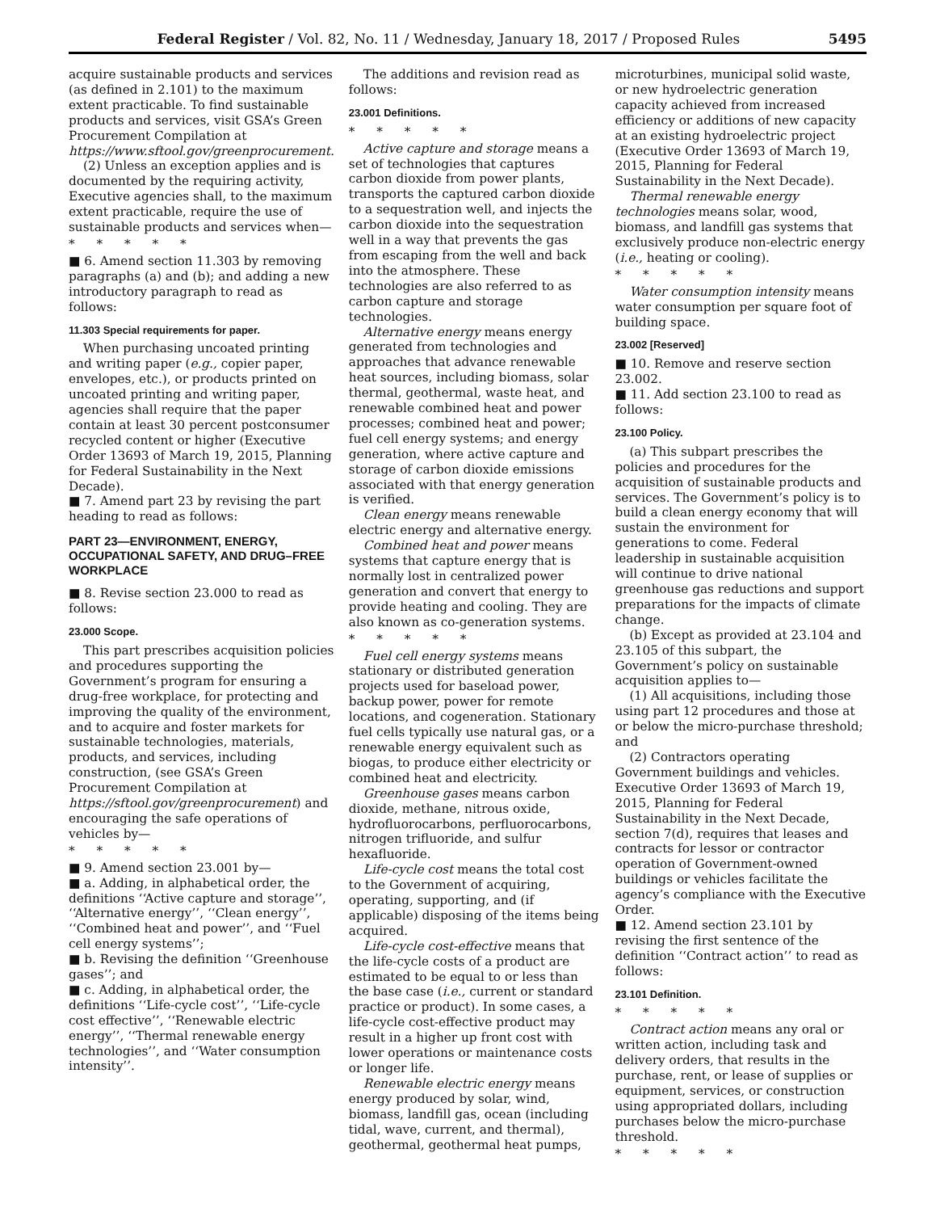Federal Register / Vol. 82, No. 11 / Wednesday, January 18, 2017 / Proposed Rules 5495
acquire sustainable products and services (as defined in 2.101) to the maximum extent practicable. To find sustainable products and services, visit GSA’s Green Procurement Compilation at https://www.sftool.gov/greenprocurement.
(2) Unless an exception applies and is documented by the requiring activity, Executive agencies shall, to the maximum extent practicable, require the use of sustainable products and services when—
* * * * *
■ 6. Amend section 11.303 by removing paragraphs (a) and (b); and adding a new introductory paragraph to read as follows:
11.303 Special requirements for paper.
When purchasing uncoated printing and writing paper (e.g., copier paper, envelopes, etc.), or products printed on uncoated printing and writing paper, agencies shall require that the paper contain at least 30 percent postconsumer recycled content or higher (Executive Order 13693 of March 19, 2015, Planning for Federal Sustainability in the Next Decade).
■ 7. Amend part 23 by revising the part heading to read as follows:
PART 23—ENVIRONMENT, ENERGY, OCCUPATIONAL SAFETY, AND DRUG–FREE WORKPLACE
■ 8. Revise section 23.000 to read as follows:
23.000 Scope.
This part prescribes acquisition policies and procedures supporting the Government’s program for ensuring a drug-free workplace, for protecting and improving the quality of the environment, and to acquire and foster markets for sustainable technologies, materials, products, and services, including construction, (see GSA’s Green Procurement Compilation at https://sftool.gov/greenprocurement) and encouraging the safe operations of vehicles by—
* * * * *
■ 9. Amend section 23.001 by—
■ a. Adding, in alphabetical order, the definitions ‘‘Active capture and storage’’, ‘‘Alternative energy’’, ‘‘Clean energy’’, ‘‘Combined heat and power’’, and ‘‘Fuel cell energy systems’’;
■ b. Revising the definition ‘‘Greenhouse gases’’; and
■ c. Adding, in alphabetical order, the definitions ‘‘Life-cycle cost’’, ‘‘Life-cycle cost effective’’, ‘‘Renewable electric energy’’, ‘‘Thermal renewable energy technologies’’, and ‘‘Water consumption intensity’’.
The additions and revision read as follows:
23.001 Definitions.
* * * * *
Active capture and storage means a set of technologies that captures carbon dioxide from power plants, transports the captured carbon dioxide to a sequestration well, and injects the carbon dioxide into the sequestration well in a way that prevents the gas from escaping from the well and back into the atmosphere. These technologies are also referred to as carbon capture and storage technologies.
Alternative energy means energy generated from technologies and approaches that advance renewable heat sources, including biomass, solar thermal, geothermal, waste heat, and renewable combined heat and power processes; combined heat and power; fuel cell energy systems; and energy generation, where active capture and storage of carbon dioxide emissions associated with that energy generation is verified.
Clean energy means renewable electric energy and alternative energy.
Combined heat and power means systems that capture energy that is normally lost in centralized power generation and convert that energy to provide heating and cooling. They are also known as co-generation systems.
* * * * *
Fuel cell energy systems means stationary or distributed generation projects used for baseload power, backup power, power for remote locations, and cogeneration. Stationary fuel cells typically use natural gas, or a renewable energy equivalent such as biogas, to produce either electricity or combined heat and electricity.
Greenhouse gases means carbon dioxide, methane, nitrous oxide, hydrofluorocarbons, perfluorocarbons, nitrogen trifluoride, and sulfur hexafluoride.
Life-cycle cost means the total cost to the Government of acquiring, operating, supporting, and (if applicable) disposing of the items being acquired.
Life-cycle cost-effective means that the life-cycle costs of a product are estimated to be equal to or less than the base case (i.e., current or standard practice or product). In some cases, a life-cycle cost-effective product may result in a higher up front cost with lower operations or maintenance costs or longer life.
Renewable electric energy means energy produced by solar, wind, biomass, landfill gas, ocean (including tidal, wave, current, and thermal), geothermal, geothermal heat pumps,
microturbines, municipal solid waste, or new hydroelectric generation capacity achieved from increased efficiency or additions of new capacity at an existing hydroelectric project (Executive Order 13693 of March 19, 2015, Planning for Federal Sustainability in the Next Decade).
Thermal renewable energy technologies means solar, wood, biomass, and landfill gas systems that exclusively produce non-electric energy (i.e., heating or cooling).
* * * * *
Water consumption intensity means water consumption per square foot of building space.
23.002 [Reserved]
■ 10. Remove and reserve section 23.002.
■ 11. Add section 23.100 to read as follows:
23.100 Policy.
(a) This subpart prescribes the policies and procedures for the acquisition of sustainable products and services. The Government’s policy is to build a clean energy economy that will sustain the environment for generations to come. Federal leadership in sustainable acquisition will continue to drive national greenhouse gas reductions and support preparations for the impacts of climate change.
(b) Except as provided at 23.104 and 23.105 of this subpart, the Government’s policy on sustainable acquisition applies to—
(1) All acquisitions, including those using part 12 procedures and those at or below the micro-purchase threshold; and
(2) Contractors operating Government buildings and vehicles. Executive Order 13693 of March 19, 2015, Planning for Federal Sustainability in the Next Decade, section 7(d), requires that leases and contracts for lessor or contractor operation of Government-owned buildings or vehicles facilitate the agency’s compliance with the Executive Order.
■ 12. Amend section 23.101 by revising the first sentence of the definition ‘‘Contract action’’ to read as follows:
23.101 Definition.
* * * * *
Contract action means any oral or written action, including task and delivery orders, that results in the purchase, rent, or lease of supplies or equipment, services, or construction using appropriated dollars, including purchases below the micro-purchase threshold.
* * * * *